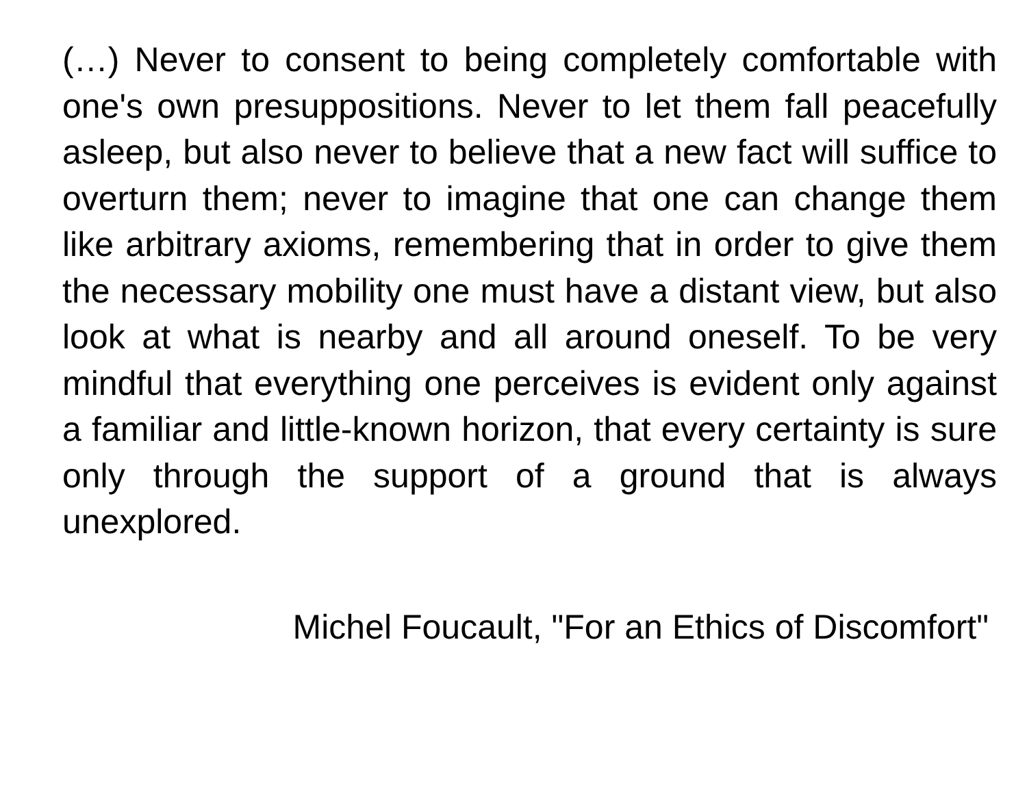(…) Never to consent to being completely comfortable with one's own presuppositions. Never to let them fall peacefully asleep, but also never to believe that a new fact will suffice to overturn them; never to imagine that one can change them like arbitrary axioms, remembering that in order to give them the necessary mobility one must have a distant view, but also look at what is nearby and all around oneself. To be very mindful that everything one perceives is evident only against a familiar and little-known horizon, that every certainty is sure only through the support of a ground that is always unexplored.
Michel Foucault, "For an Ethics of Discomfort"